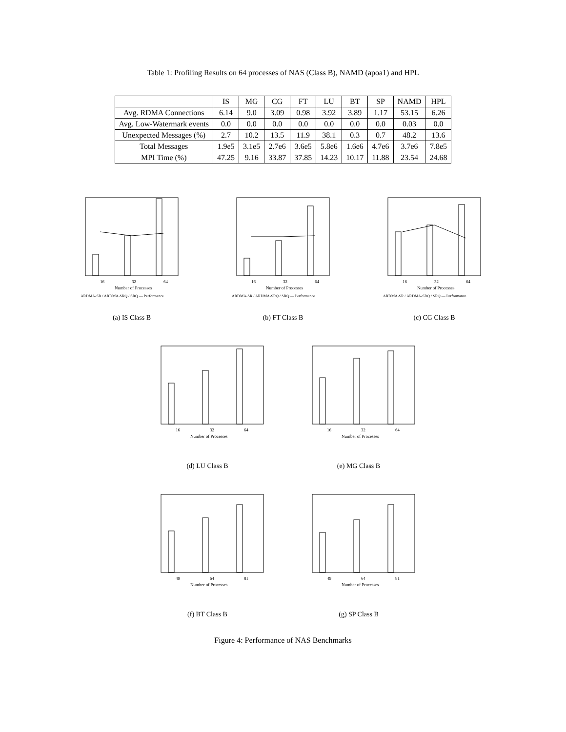Table 1: Profiling Results on 64 processes of NAS (Class B), NAMD (apoa1) and HPL
| | IS | MG | CG | FT | LU | BT | SP | NAMD | HPL |
| --- | --- | --- | --- | --- | --- | --- | --- | --- | --- |
| Avg. RDMA Connections | 6.14 | 9.0 | 3.09 | 0.98 | 3.92 | 3.89 | 1.17 | 53.15 | 6.26 |
| Avg. Low-Watermark events | 0.0 | 0.0 | 0.0 | 0.0 | 0.0 | 0.0 | 0.0 | 0.03 | 0.0 |
| Unexpected Messages (%) | 2.7 | 10.2 | 13.5 | 11.9 | 38.1 | 0.3 | 0.7 | 48.2 | 13.6 |
| Total Messages | 1.9e5 | 3.1e5 | 2.7e6 | 3.6e5 | 5.8e6 | 1.6e6 | 4.7e6 | 3.7e6 | 7.8e5 |
| MPI Time (%) | 47.25 | 9.16 | 33.87 | 37.85 | 14.23 | 10.17 | 11.88 | 23.54 | 24.68 |
16
32
64
Number of Processes
ARDMA-SR / ARDMA-SRQ / SRQ — Performance
(a) IS Class B
16
32
64
Number of Processes
ARDMA-SR / ARDMA-SRQ / SRQ — Performance
(b) FT Class B
16
32
64
Number of Processes
ARDMA-SR / ARDMA-SRQ / SRQ — Performance
(c) CG Class B
16
32
64
Number of Processes
(d) LU Class B
16
32
64
Number of Processes
(e) MG Class B
49
64
81
Number of Processes
(f) BT Class B
49
64
81
Number of Processes
(g) SP Class B
Figure 4: Performance of NAS Benchmarks